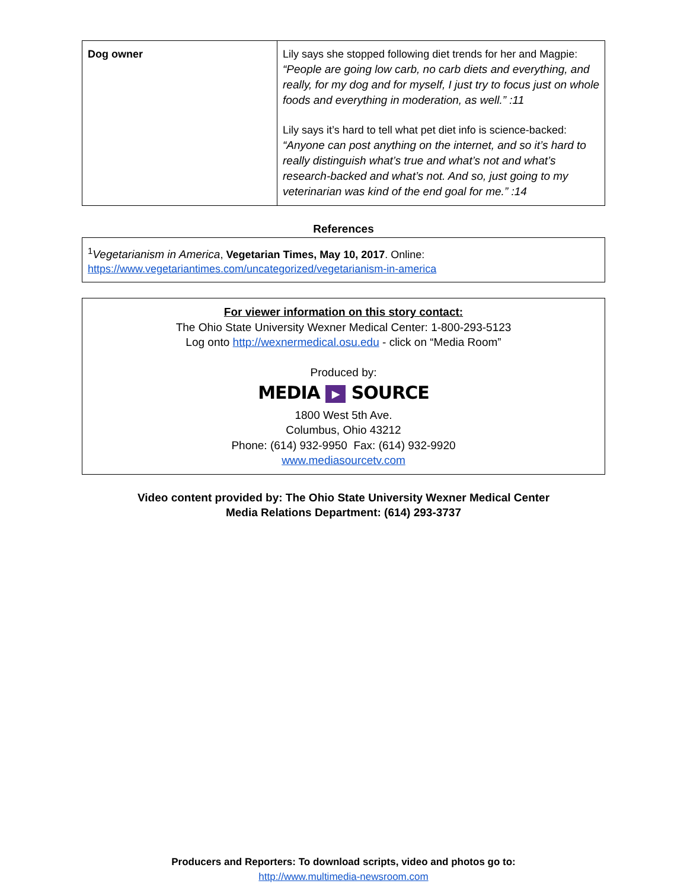| Dog owner | Lily says she stopped following diet trends for her and Magpie: “People are going low carb, no carb diets and everything, and really, for my dog and for myself, I just try to focus just on whole foods and everything in moderation, as well.” :11 Lily says it’s hard to tell what pet diet info is science-backed: “Anyone can post anything on the internet, and so it’s hard to really distinguish what’s true and what’s not and what’s research-backed and what’s not. And so, just going to my veterinarian was kind of the end goal for me.” :14 |
References
<sup>1</sup> Vegetarianism in America, Vegetarian Times, May 10, 2017. Online:
https://www.vegetariantimes.com/uncategorized/vegetarianism-in-america
For viewer information on this story contact:
The Ohio State University Wexner Medical Center: 1-800-293-5123
Log onto http://wexnermedical.osu.edu - click on “Media Room”
Produced by:
MEDIA ▶ SOURCE
1800 West 5th Ave.
Columbus, Ohio 43212
Phone: (614) 932-9950 Fax: (614) 932-9920
www.mediasourcetv.com
Video content provided by: The Ohio State University Wexner Medical Center
Media Relations Department: (614) 293-3737
Producers and Reporters: To download scripts, video and photos go to:
http://www.multimedia-newsroom.com